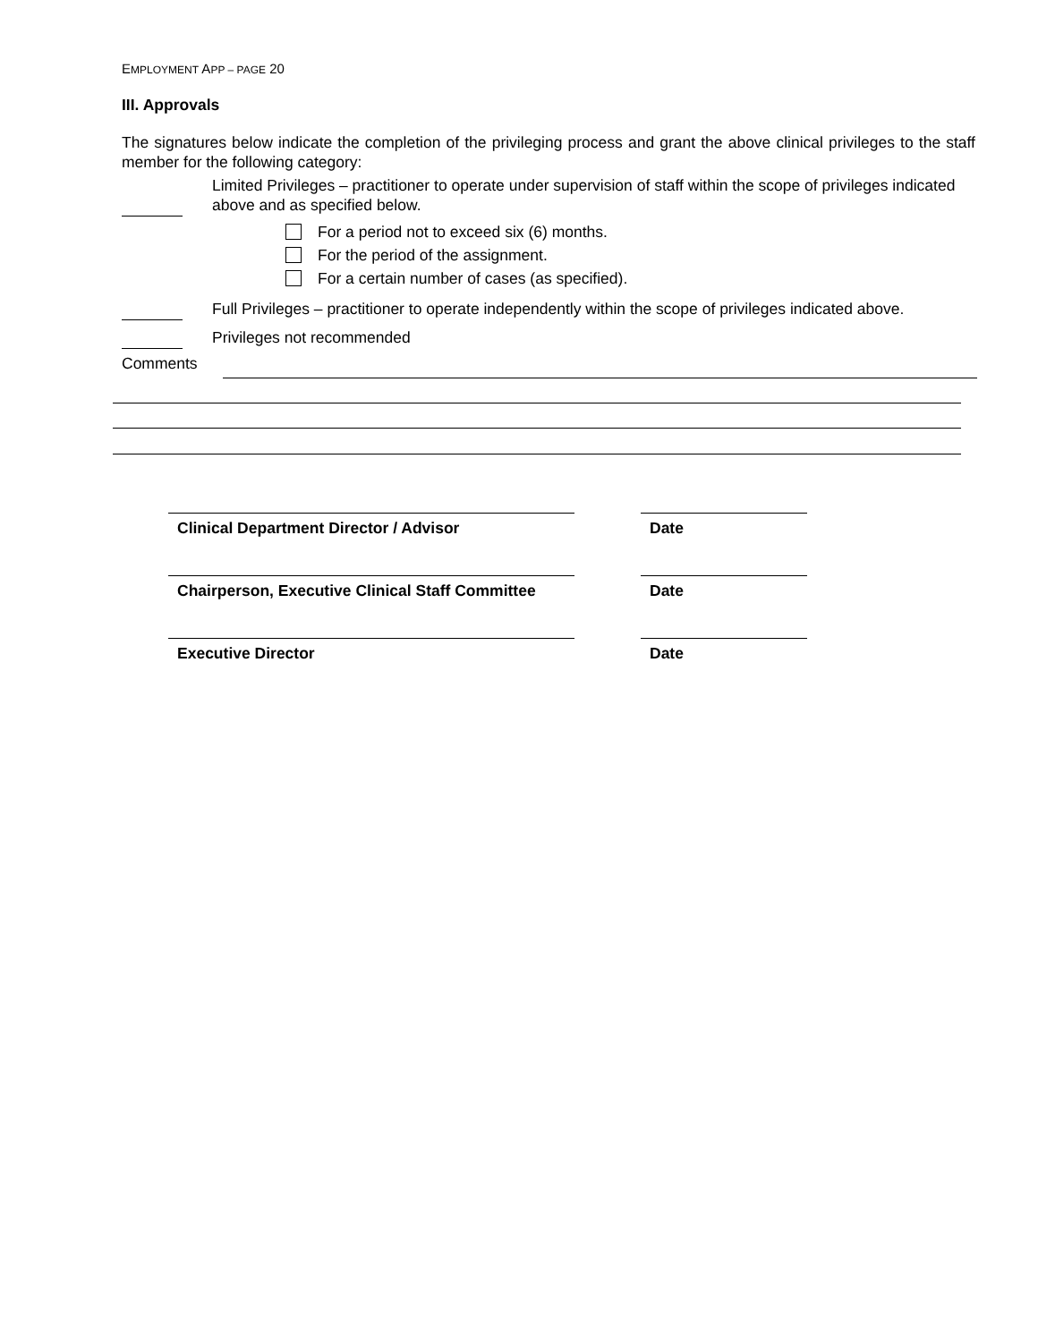EMPLOYMENT APP – PAGE 20
III. Approvals
The signatures below indicate the completion of the privileging process and grant the above clinical privileges to the staff member for the following category:
Limited Privileges – practitioner to operate under supervision of staff within the scope of privileges indicated above and as specified below.
For a period not to exceed six (6) months.
For the period of the assignment.
For a certain number of cases (as specified).
Full Privileges – practitioner to operate independently within the scope of privileges indicated above.
Privileges not recommended
Comments
Clinical Department Director / Advisor Date
Chairperson, Executive Clinical Staff Committee
Date
Executive Director Date